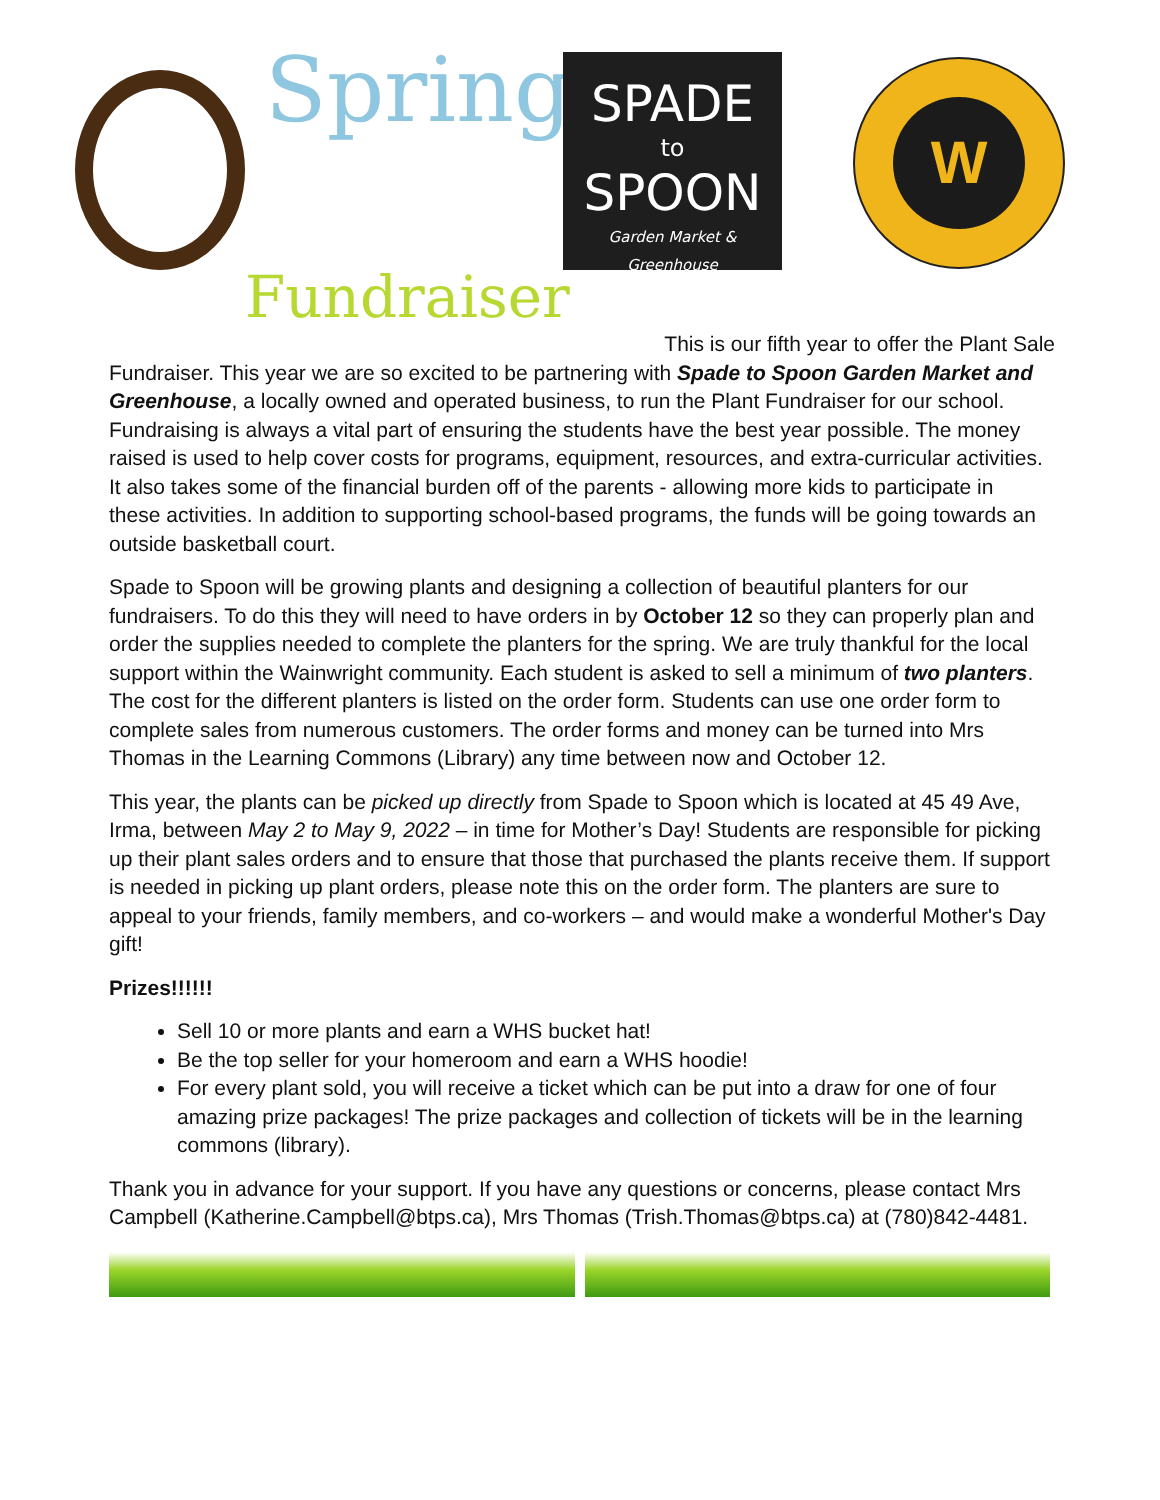Spring
Fundraiser
SPADE
to
SPOON
Garden Market & Greenhouse
W
This is our fifth year to offer the Plant Sale
Fundraiser. This year we are so excited to be partnering with Spade to Spoon Garden Market and Greenhouse, a locally owned and operated business, to run the Plant Fundraiser for our school. Fundraising is always a vital part of ensuring the students have the best year possible. The money raised is used to help cover costs for programs, equipment, resources, and extra-curricular activities. It also takes some of the financial burden off of the parents - allowing more kids to participate in these activities. In addition to supporting school-based programs, the funds will be going towards an outside basketball court.
Spade to Spoon will be growing plants and designing a collection of beautiful planters for our fundraisers. To do this they will need to have orders in by October 12 so they can properly plan and order the supplies needed to complete the planters for the spring. We are truly thankful for the local support within the Wainwright community. Each student is asked to sell a minimum of two planters. The cost for the different planters is listed on the order form. Students can use one order form to complete sales from numerous customers. The order forms and money can be turned into Mrs Thomas in the Learning Commons (Library) any time between now and October 12.
This year, the plants can be picked up directly from Spade to Spoon which is located at 45 49 Ave, Irma, between May 2 to May 9, 2022 – in time for Mother’s Day! Students are responsible for picking up their plant sales orders and to ensure that those that purchased the plants receive them. If support is needed in picking up plant orders, please note this on the order form. The planters are sure to appeal to your friends, family members, and co-workers – and would make a wonderful Mother's Day gift!
Prizes!!!!!!
Sell 10 or more plants and earn a WHS bucket hat!
Be the top seller for your homeroom and earn a WHS hoodie!
For every plant sold, you will receive a ticket which can be put into a draw for one of four amazing prize packages! The prize packages and collection of tickets will be in the learning commons (library).
Thank you in advance for your support. If you have any questions or concerns, please contact Mrs Campbell (Katherine.Campbell@btps.ca), Mrs Thomas (Trish.Thomas@btps.ca) at (780)842-4481.